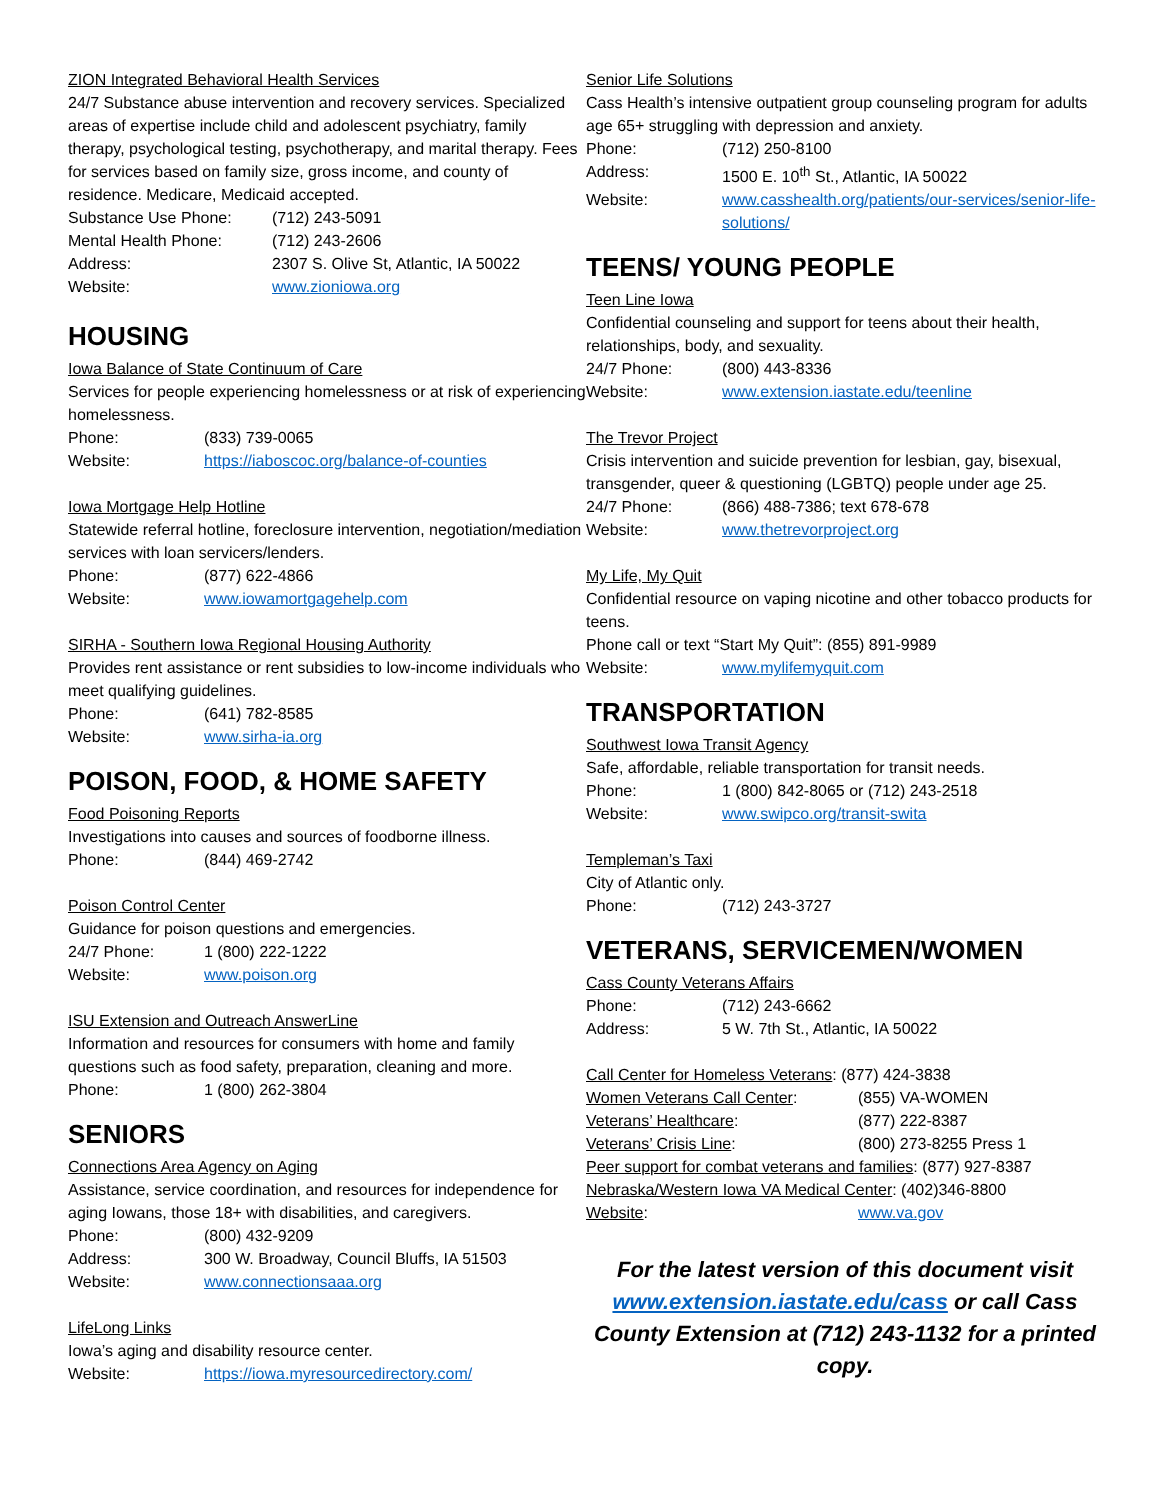ZION Integrated Behavioral Health Services
24/7 Substance abuse intervention and recovery services. Specialized areas of expertise include child and adolescent psychiatry, family therapy, psychological testing, psychotherapy, and marital therapy. Fees for services based on family size, gross income, and county of residence. Medicare, Medicaid accepted.
Substance Use Phone: (712) 243-5091
Mental Health Phone: (712) 243-2606
Address: 2307 S. Olive St, Atlantic, IA 50022
Website: www.zioniowa.org
HOUSING
Iowa Balance of State Continuum of Care
Services for people experiencing homelessness or at risk of experiencing homelessness.
Phone: (833) 739-0065
Website: https://iaboscoc.org/balance-of-counties
Iowa Mortgage Help Hotline
Statewide referral hotline, foreclosure intervention, negotiation/mediation services with loan servicers/lenders.
Phone: (877) 622-4866
Website: www.iowamortgagehelp.com
SIRHA - Southern Iowa Regional Housing Authority
Provides rent assistance or rent subsidies to low-income individuals who meet qualifying guidelines.
Phone: (641) 782-8585
Website: www.sirha-ia.org
POISON, FOOD, & HOME SAFETY
Food Poisoning Reports
Investigations into causes and sources of foodborne illness.
Phone: (844) 469-2742
Poison Control Center
Guidance for poison questions and emergencies.
24/7 Phone: 1 (800) 222-1222
Website: www.poison.org
ISU Extension and Outreach AnswerLine
Information and resources for consumers with home and family questions such as food safety, preparation, cleaning and more.
Phone: 1 (800) 262-3804
SENIORS
Connections Area Agency on Aging
Assistance, service coordination, and resources for independence for aging Iowans, those 18+ with disabilities, and caregivers.
Phone: (800) 432-9209
Address: 300 W. Broadway, Council Bluffs, IA 51503
Website: www.connectionsaaa.org
LifeLong Links
Iowa’s aging and disability resource center.
Website: https://iowa.myresourcedirectory.com/
Senior Life Solutions
Cass Health’s intensive outpatient group counseling program for adults age 65+ struggling with depression and anxiety.
Phone: (712) 250-8100
Address: 1500 E. 10<sup>th</sup> St., Atlantic, IA 50022
Website: www.casshealth.org/patients/our-services/senior-life-solutions/
TEENS/ YOUNG PEOPLE
Teen Line Iowa
Confidential counseling and support for teens about their health, relationships, body, and sexuality.
24/7 Phone: (800) 443-8336
Website: www.extension.iastate.edu/teenline
The Trevor Project
Crisis intervention and suicide prevention for lesbian, gay, bisexual, transgender, queer & questioning (LGBTQ) people under age 25.
24/7 Phone: (866) 488-7386; text 678-678
Website: www.thetrevorproject.org
My Life, My Quit
Confidential resource on vaping nicotine and other tobacco products for teens.
Phone call or text “Start My Quit”: (855) 891-9989
Website: www.mylifemyquit.com
TRANSPORTATION
Southwest Iowa Transit Agency
Safe, affordable, reliable transportation for transit needs.
Phone: 1 (800) 842-8065 or (712) 243-2518
Website: www.swipco.org/transit-swita
Templeman’s Taxi
City of Atlantic only.
Phone: (712) 243-3727
VETERANS, SERVICEMEN/WOMEN
Cass County Veterans Affairs
Phone: (712) 243-6662
Address: 5 W. 7th St., Atlantic, IA 50022
Call Center for Homeless Veterans: (877) 424-3838
Women Veterans Call Center: (855) VA-WOMEN
Veterans’ Healthcare: (877) 222-8387
Veterans’ Crisis Line: (800) 273-8255 Press 1
Peer support for combat veterans and families: (877) 927-8387
Nebraska/Western Iowa VA Medical Center: (402)346-8800
Website: www.va.gov
For the latest version of this document visit www.extension.iastate.edu/cass or call Cass County Extension at (712) 243-1132 for a printed copy.